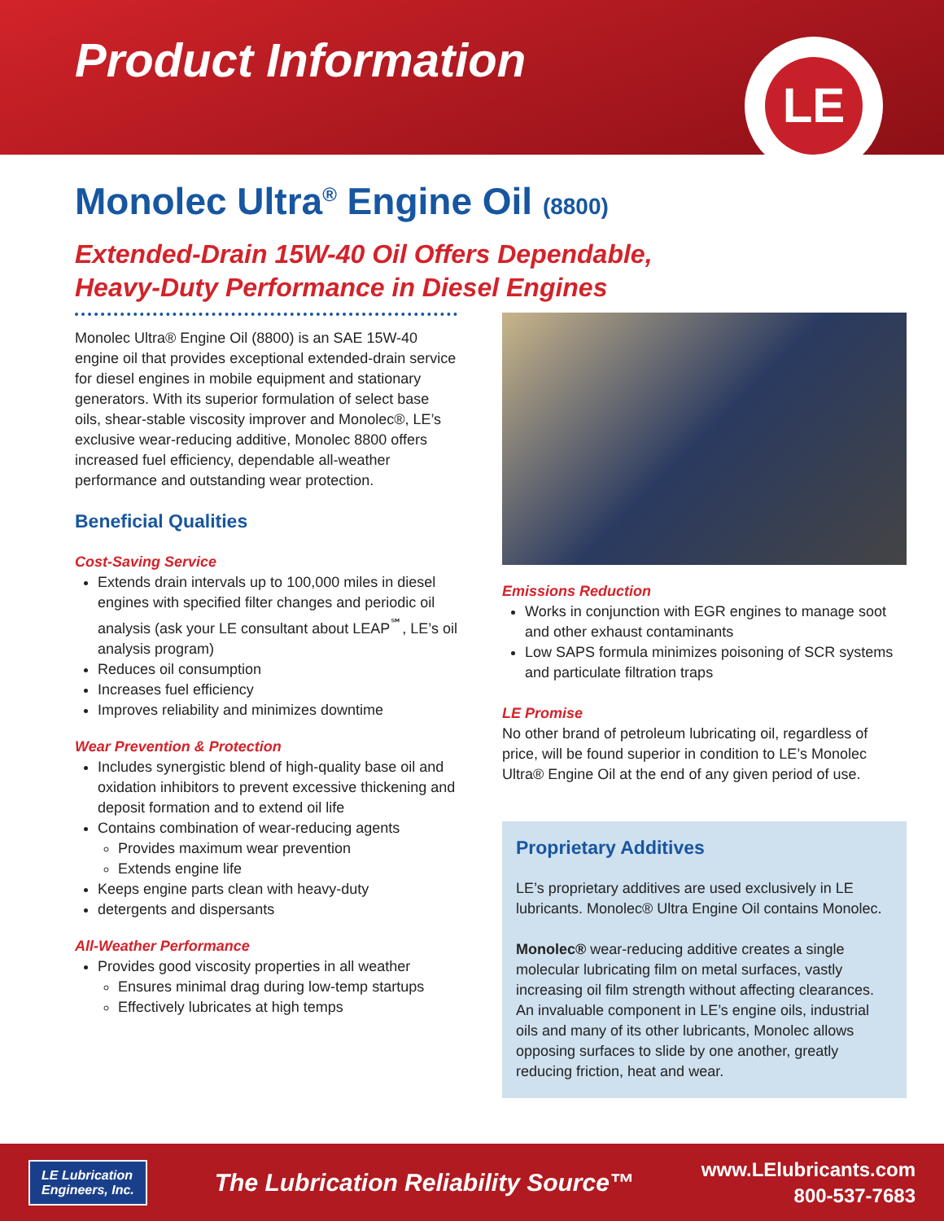Product Information
LE
Monolec Ultra<sup>®</sup> Engine Oil (8800)
Extended-Drain 15W-40 Oil Offers Dependable,
Heavy-Duty Performance in Diesel Engines
Monolec Ultra® Engine Oil (8800) is an SAE 15W-40 engine oil that provides exceptional extended-drain service for diesel engines in mobile equipment and stationary generators. With its superior formulation of select base oils, shear-stable viscosity improver and Monolec®, LE’s exclusive wear-reducing additive, Monolec 8800 offers increased fuel efficiency, dependable all-weather performance and outstanding wear protection.
Beneficial Qualities
Cost-Saving Service
Extends drain intervals up to 100,000 miles in diesel engines with specified filter changes and periodic oil analysis (ask your LE consultant about LEAP<sup>℠</sup>, LE’s oil analysis program)
Reduces oil consumption
Increases fuel efficiency
Improves reliability and minimizes downtime
Wear Prevention & Protection
Includes synergistic blend of high-quality base oil and oxidation inhibitors to prevent excessive thickening and deposit formation and to extend oil life
Contains combination of wear-reducing agents
Provides maximum wear prevention
Extends engine life
Keeps engine parts clean with heavy-duty
detergents and dispersants
All-Weather Performance
Provides good viscosity properties in all weather
Ensures minimal drag during low-temp startups
Effectively lubricates at high temps
Emissions Reduction
Works in conjunction with EGR engines to manage soot and other exhaust contaminants
Low SAPS formula minimizes poisoning of SCR systems and particulate filtration traps
LE Promise
No other brand of petroleum lubricating oil, regardless of price, will be found superior in condition to LE’s Monolec Ultra® Engine Oil at the end of any given period of use.
Proprietary Additives
LE’s proprietary additives are used exclusively in LE lubricants. Monolec® Ultra Engine Oil contains Monolec.
Monolec® wear-reducing additive creates a single molecular lubricating film on metal surfaces, vastly increasing oil film strength without affecting clearances. An invaluable component in LE’s engine oils, industrial oils and many of its other lubricants, Monolec allows opposing surfaces to slide by one another, greatly reducing friction, heat and wear.
LE Lubrication
Engineers, Inc.
The Lubrication Reliability Source™
www.LElubricants.com
800-537-7683